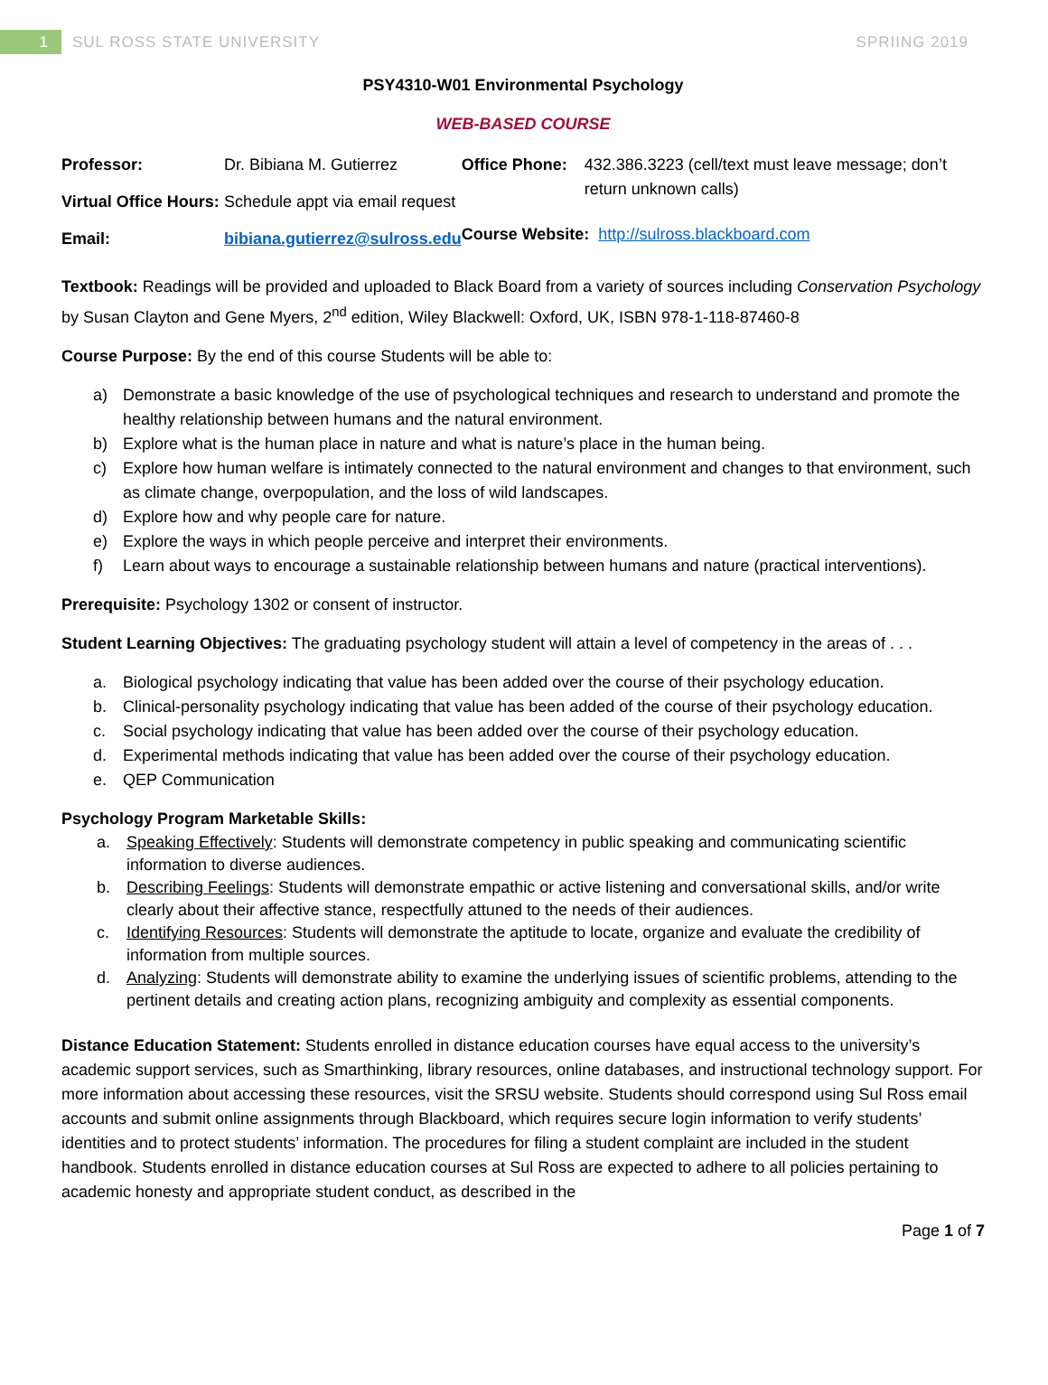1 SUL ROSS STATE UNIVERSITY SPRIING 2019
PSY4310-W01 Environmental Psychology
WEB-BASED COURSE
| Professor: | Dr. Bibiana M. Gutierrez |
| Virtual Office Hours: | Schedule appt via email request |
| Email: | bibiana.gutierrez@sulross.edu |
| Office Phone: | 432.386.3223 (cell/text must leave message; don’t return unknown calls) |
| Course Website: http://sulross.blackboard.com | |
Textbook: Readings will be provided and uploaded to Black Board from a variety of sources including Conservation Psychology by Susan Clayton and Gene Myers, 2<sup>nd</sup> edition, Wiley Blackwell: Oxford, UK, ISBN 978-1-118-87460-8
Course Purpose: By the end of this course Students will be able to:
a) Demonstrate a basic knowledge of the use of psychological techniques and research to understand and promote the healthy relationship between humans and the natural environment.
b) Explore what is the human place in nature and what is nature’s place in the human being.
c) Explore how human welfare is intimately connected to the natural environment and changes to that environment, such as climate change, overpopulation, and the loss of wild landscapes.
d) Explore how and why people care for nature.
e) Explore the ways in which people perceive and interpret their environments.
f) Learn about ways to encourage a sustainable relationship between humans and nature (practical interventions).
Prerequisite: Psychology 1302 or consent of instructor.
Student Learning Objectives: The graduating psychology student will attain a level of competency in the areas of . . .
a. Biological psychology indicating that value has been added over the course of their psychology education.
b. Clinical-personality psychology indicating that value has been added of the course of their psychology education.
c. Social psychology indicating that value has been added over the course of their psychology education.
d. Experimental methods indicating that value has been added over the course of their psychology education.
e. QEP Communication
Psychology Program Marketable Skills:
a. Speaking Effectively: Students will demonstrate competency in public speaking and communicating scientific information to diverse audiences.
b. Describing Feelings: Students will demonstrate empathic or active listening and conversational skills, and/or write clearly about their affective stance, respectfully attuned to the needs of their audiences.
c. Identifying Resources: Students will demonstrate the aptitude to locate, organize and evaluate the credibility of information from multiple sources.
d. Analyzing: Students will demonstrate ability to examine the underlying issues of scientific problems, attending to the pertinent details and creating action plans, recognizing ambiguity and complexity as essential components.
Distance Education Statement: Students enrolled in distance education courses have equal access to the university’s academic support services, such as Smarthinking, library resources, online databases, and instructional technology support. For more information about accessing these resources, visit the SRSU website. Students should correspond using Sul Ross email accounts and submit online assignments through Blackboard, which requires secure login information to verify students’ identities and to protect students’ information. The procedures for filing a student complaint are included in the student handbook. Students enrolled in distance education courses at Sul Ross are expected to adhere to all policies pertaining to academic honesty and appropriate student conduct, as described in the
Page 1 of 7